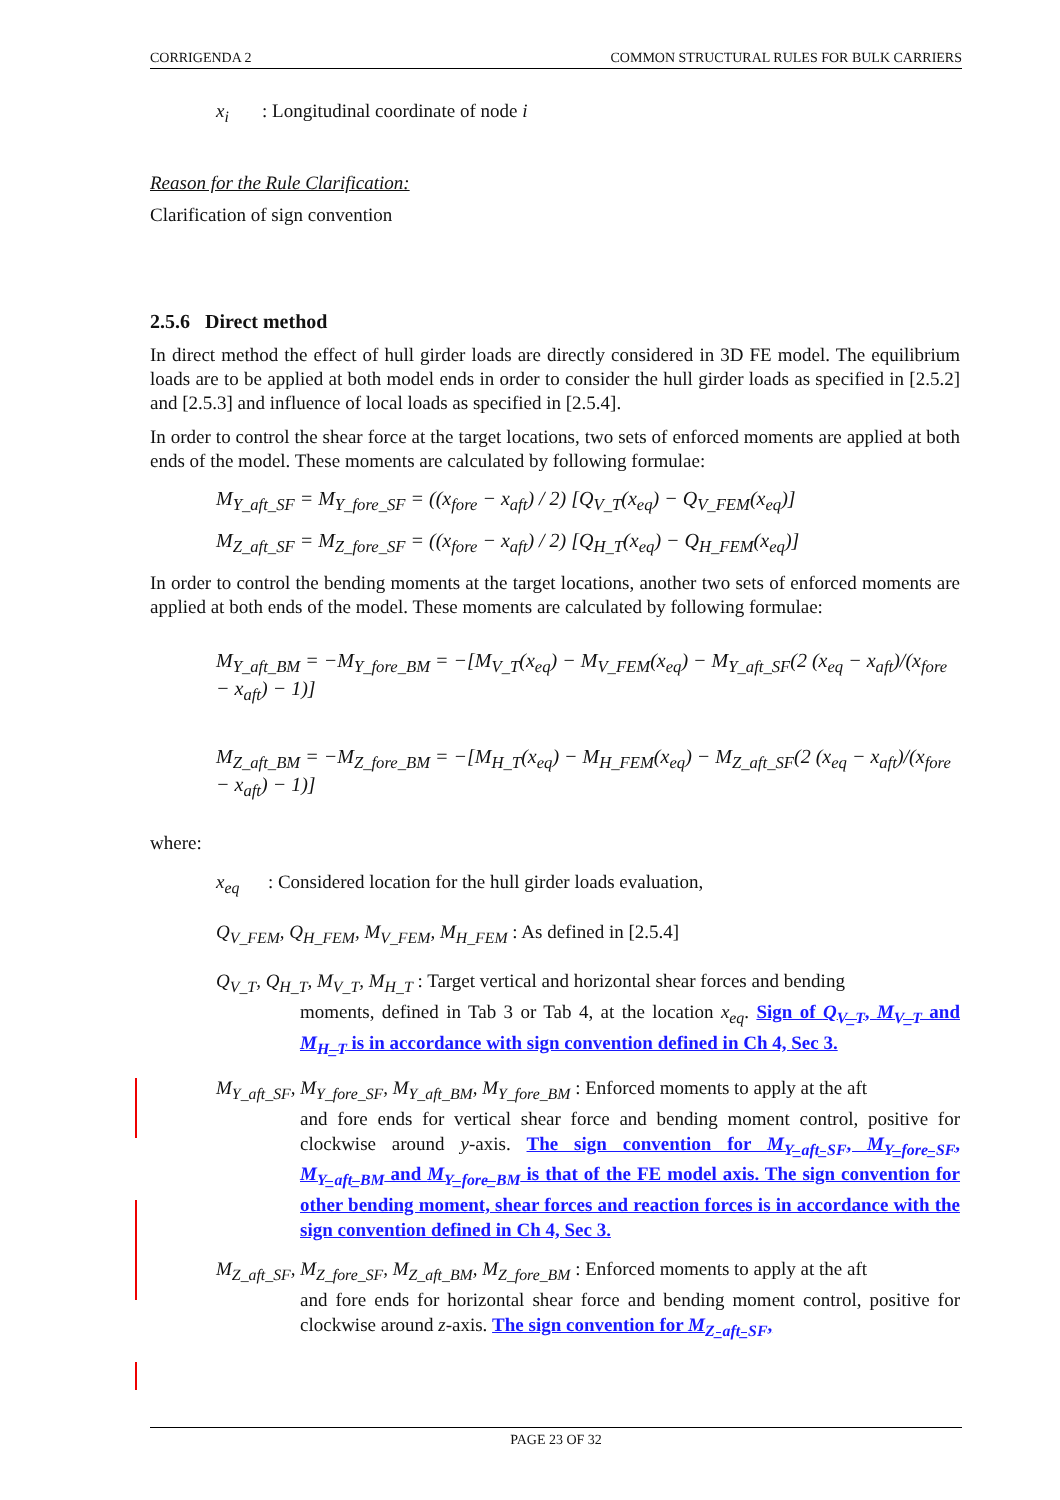CORRIGENDA 2 COMMON STRUCTURAL RULES FOR BULK CARRIERS
x<sub>i</sub> : Longitudinal coordinate of node i
Reason for the Rule Clarification:
Clarification of sign convention
2.5.6 Direct method
In direct method the effect of hull girder loads are directly considered in 3D FE model. The equilibrium loads are to be applied at both model ends in order to consider the hull girder loads as specified in [2.5.2] and [2.5.3] and influence of local loads as specified in [2.5.4].
In order to control the shear force at the target locations, two sets of enforced moments are applied at both ends of the model. These moments are calculated by following formulae:
M<sub>Y_aft_SF</sub> = M<sub>Y_fore_SF</sub> = ((x<sub>fore</sub> − x<sub>aft</sub>) / 2) [Q<sub>V_T</sub>(x<sub>eq</sub>) − Q<sub>V_FEM</sub>(x<sub>eq</sub>)]
M<sub>Z_aft_SF</sub> = M<sub>Z_fore_SF</sub> = ((x<sub>fore</sub> − x<sub>aft</sub>) / 2) [Q<sub>H_T</sub>(x<sub>eq</sub>) − Q<sub>H_FEM</sub>(x<sub>eq</sub>)]
In order to control the bending moments at the target locations, another two sets of enforced moments are applied at both ends of the model. These moments are calculated by following formulae:
M<sub>Y_aft_BM</sub> = −M<sub>Y_fore_BM</sub> = −[M<sub>V_T</sub>(x<sub>eq</sub>) − M<sub>V_FEM</sub>(x<sub>eq</sub>) − M<sub>Y_aft_SF</sub>(2 (x<sub>eq</sub> − x<sub>aft</sub>)/(x<sub>fore</sub> − x<sub>aft</sub>) − 1)]
M<sub>Z_aft_BM</sub> = −M<sub>Z_fore_BM</sub> = −[M<sub>H_T</sub>(x<sub>eq</sub>) − M<sub>H_FEM</sub>(x<sub>eq</sub>) − M<sub>Z_aft_SF</sub>(2 (x<sub>eq</sub> − x<sub>aft</sub>)/(x<sub>fore</sub> − x<sub>aft</sub>) − 1)]
where:
x<sub>eq</sub> : Considered location for the hull girder loads evaluation,
Q<sub>V_FEM</sub>, Q<sub>H_FEM</sub>, M<sub>V_FEM</sub>, M<sub>H_FEM</sub> : As defined in [2.5.4]
Q<sub>V_T</sub>, Q<sub>H_T</sub>, M<sub>V_T</sub>, M<sub>H_T</sub> : Target vertical and horizontal shear forces and bending
moments, defined in Tab 3 or Tab 4, at the location x<sub>eq</sub>. Sign of Q<sub>V_T</sub>, M<sub>V_T</sub> and M<sub>H_T</sub> is in accordance with sign convention defined in Ch 4, Sec 3.
M<sub>Y_aft_SF</sub>, M<sub>Y_fore_SF</sub>, M<sub>Y_aft_BM</sub>, M<sub>Y_fore_BM</sub> : Enforced moments to apply at the aft
and fore ends for vertical shear force and bending moment control, positive for clockwise around y-axis. The sign convention for M<sub>Y_aft_SF</sub>, M<sub>Y_fore_SF</sub>, M<sub>Y_aft_BM</sub> and M<sub>Y_fore_BM</sub> is that of the FE model axis. The sign convention for other bending moment, shear forces and reaction forces is in accordance with the sign convention defined in Ch 4, Sec 3.
M<sub>Z_aft_SF</sub>, M<sub>Z_fore_SF</sub>, M<sub>Z_aft_BM</sub>, M<sub>Z_fore_BM</sub> : Enforced moments to apply at the aft
and fore ends for horizontal shear force and bending moment control, positive for clockwise around z-axis. The sign convention for M<sub>Z_aft_SF</sub>,
PAGE 23 OF 32